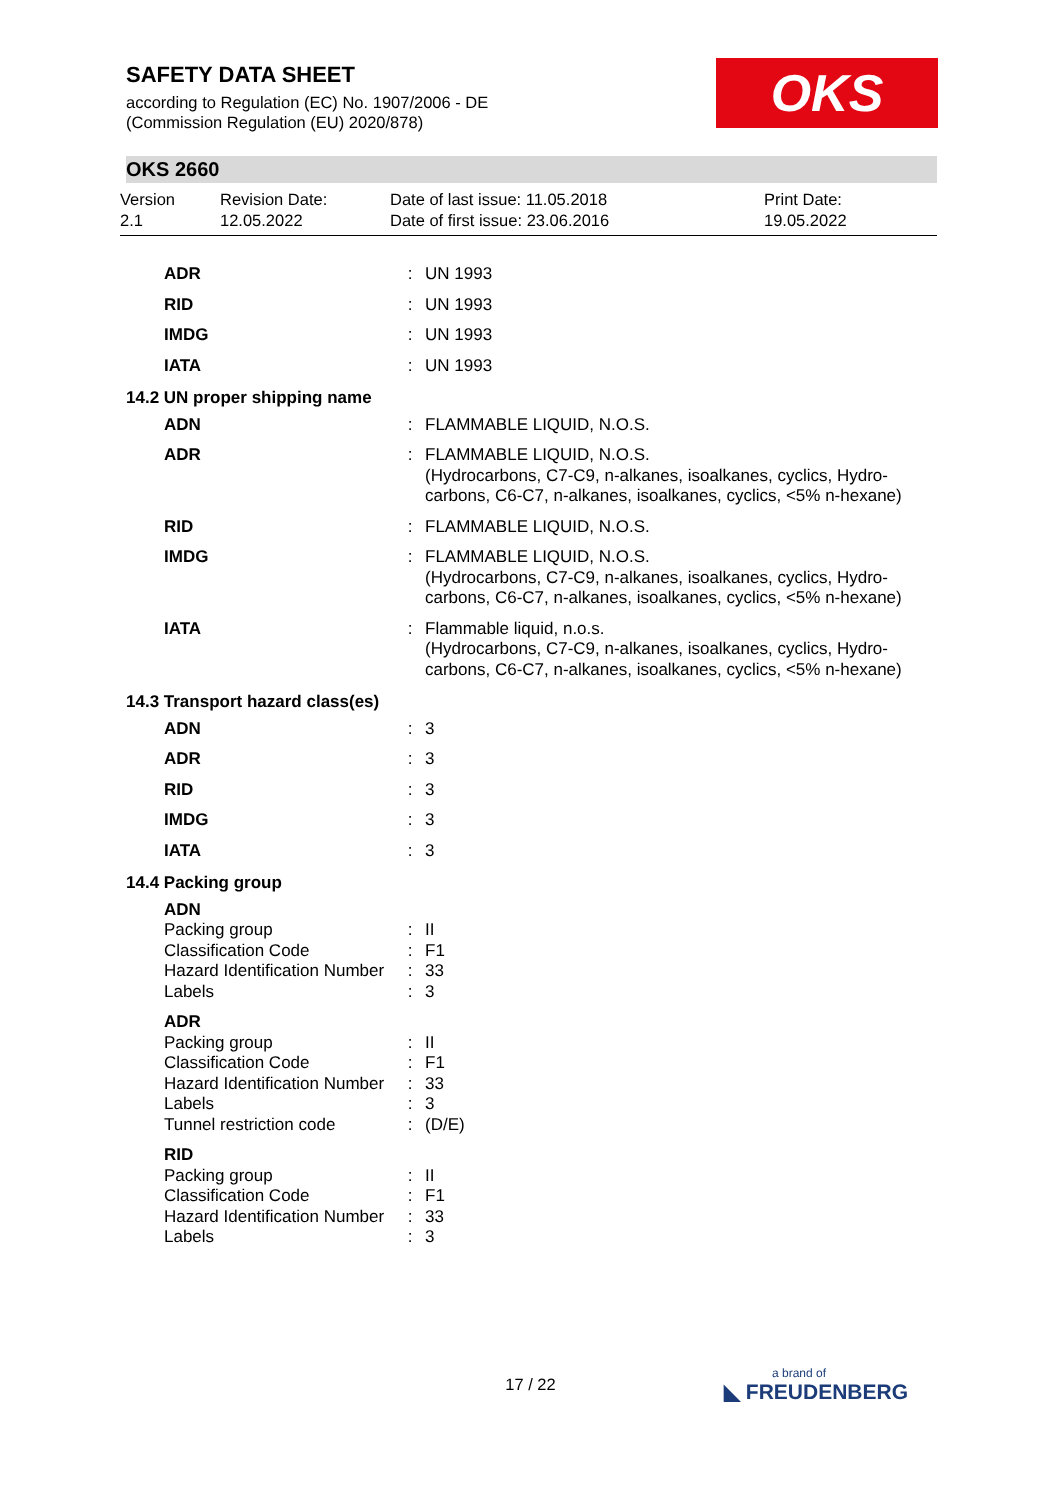SAFETY DATA SHEET
according to Regulation (EC) No. 1907/2006 - DE
(Commission Regulation (EU) 2020/878)
OKS
OKS 2660
Version
2.1
Revision Date:
12.05.2022
Date of last issue: 11.05.2018
Date of first issue: 23.06.2016
Print Date:
19.05.2022
| ADR | : | UN 1993 |
| RID | : | UN 1993 |
| IMDG | : | UN 1993 |
| IATA | : | UN 1993 |
| 14.2 UN proper shipping name | | |
| ADN | : | FLAMMABLE LIQUID, N.O.S. |
| ADR | : | FLAMMABLE LIQUID, N.O.S. (Hydrocarbons, C7-C9, n-alkanes, isoalkanes, cyclics, Hydro-carbons, C6-C7, n-alkanes, isoalkanes, cyclics, <5% n-hexane) |
| RID | : | FLAMMABLE LIQUID, N.O.S. |
| IMDG | : | FLAMMABLE LIQUID, N.O.S. (Hydrocarbons, C7-C9, n-alkanes, isoalkanes, cyclics, Hydro-carbons, C6-C7, n-alkanes, isoalkanes, cyclics, <5% n-hexane) |
| IATA | : | Flammable liquid, n.o.s. (Hydrocarbons, C7-C9, n-alkanes, isoalkanes, cyclics, Hydro-carbons, C6-C7, n-alkanes, isoalkanes, cyclics, <5% n-hexane) |
| 14.3 Transport hazard class(es) | | |
| ADN | : | 3 |
| ADR | : | 3 |
| RID | : | 3 |
| IMDG | : | 3 |
| IATA | : | 3 |
| 14.4 Packing group | | |
| ADN | | |
| Packing group | : | II |
| Classification Code | : | F1 |
| Hazard Identification Number | : | 33 |
| Labels | : | 3 |
| ADR | | |
| Packing group | : | II |
| Classification Code | : | F1 |
| Hazard Identification Number | : | 33 |
| Labels | : | 3 |
| Tunnel restriction code | : | (D/E) |
| RID | | |
| Packing group | : | II |
| Classification Code | : | F1 |
| Hazard Identification Number | : | 33 |
| Labels | : | 3 |
17 / 22
a brand of
◣ FREUDENBERG